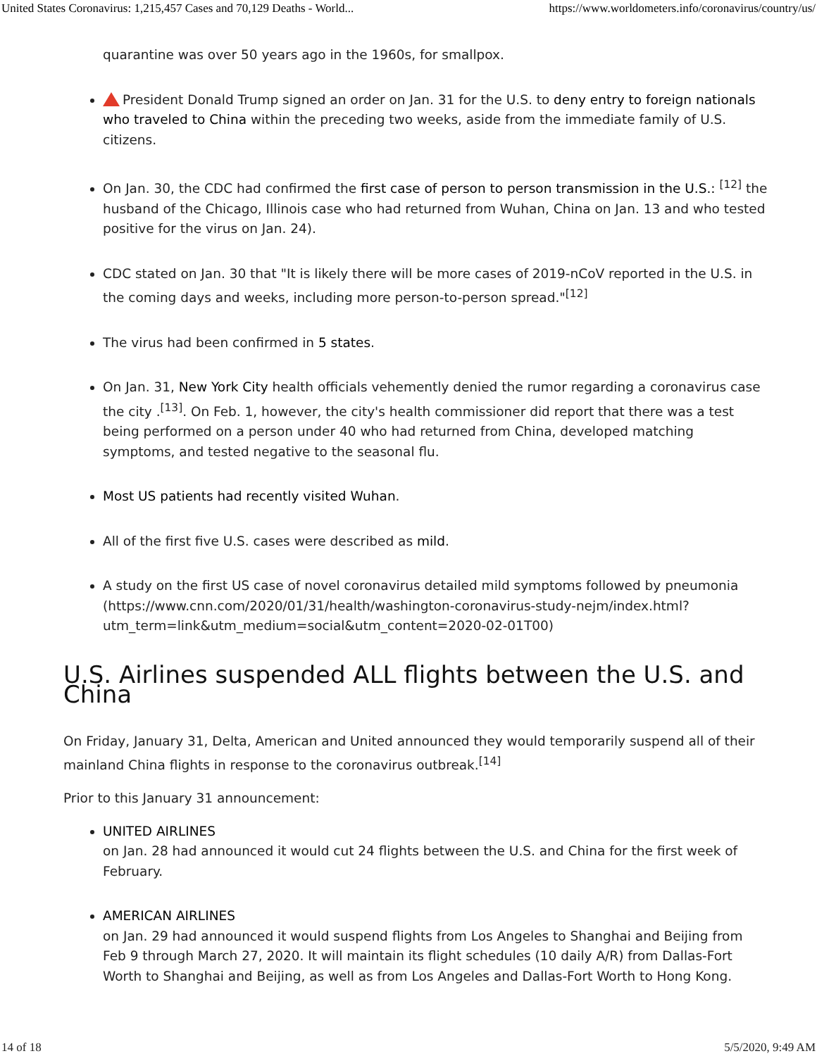United States Coronavirus: 1,215,457 Cases and 70,129 Deaths - World... https://www.worldometers.info/coronavirus/country/us/
quarantine was over 50 years ago in the 1960s, for smallpox.
President Donald Trump signed an order on Jan. 31 for the U.S. to deny entry to foreign nationals who traveled to China within the preceding two weeks, aside from the immediate family of U.S. citizens.
On Jan. 30, the CDC had confirmed the first case of person to person transmission in the U.S.: <sup>[12]</sup> the husband of the Chicago, Illinois case who had returned from Wuhan, China on Jan. 13 and who tested positive for the virus on Jan. 24).
CDC stated on Jan. 30 that "It is likely there will be more cases of 2019-nCoV reported in the U.S. in the coming days and weeks, including more person-to-person spread."<sup>[12]</sup>
The virus had been confirmed in 5 states.
On Jan. 31, New York City health officials vehemently denied the rumor regarding a coronavirus case the city .<sup>[13]</sup>. On Feb. 1, however, the city's health commissioner did report that there was a test being performed on a person under 40 who had returned from China, developed matching symptoms, and tested negative to the seasonal flu.
Most US patients had recently visited Wuhan.
All of the first five U.S. cases were described as mild.
A study on the first US case of novel coronavirus detailed mild symptoms followed by pneumonia (https://www.cnn.com/2020/01/31/health/washington-coronavirus-study-nejm/index.html?utm_term=link&utm_medium=social&utm_content=2020-02-01T00)
U.S. Airlines suspended ALL flights between the U.S. and China
On Friday, January 31, Delta, American and United announced they would temporarily suspend all of their mainland China flights in response to the coronavirus outbreak.<sup>[14]</sup>
Prior to this January 31 announcement:
UNITED AIRLINES
on Jan. 28 had announced it would cut 24 flights between the U.S. and China for the first week of February.
AMERICAN AIRLINES
on Jan. 29 had announced it would suspend flights from Los Angeles to Shanghai and Beijing from Feb 9 through March 27, 2020. It will maintain its flight schedules (10 daily A/R) from Dallas-Fort Worth to Shanghai and Beijing, as well as from Los Angeles and Dallas-Fort Worth to Hong Kong.
14 of 18 5/5/2020, 9:49 AM